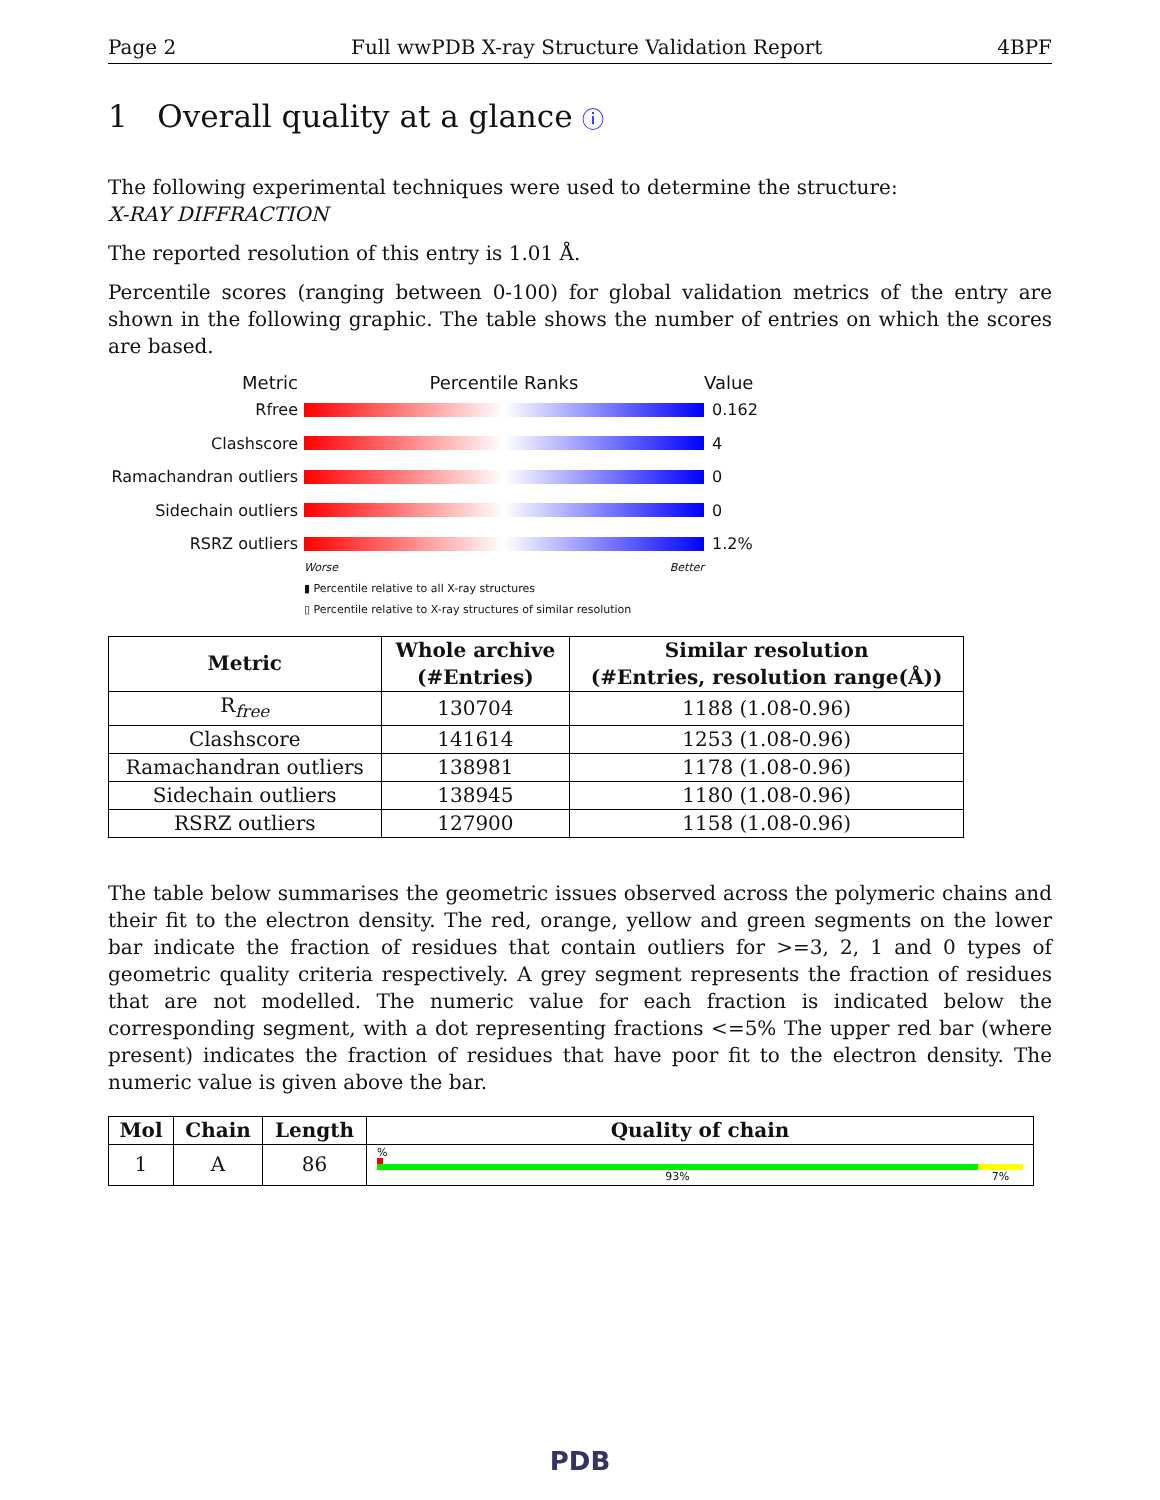Page 2 Full wwPDB X-ray Structure Validation Report 4BPF
1 Overall quality at a glance ⓘ
The following experimental techniques were used to determine the structure:
X-RAY DIFFRACTION
The reported resolution of this entry is 1.01 Å.
Percentile scores (ranging between 0-100) for global validation metrics of the entry are shown in the following graphic. The table shows the number of entries on which the scores are based.
Metric Percentile Ranks Value
Rfree 0.162
Clashscore 4
Ramachandran outliers
0
Sidechain outliers 0
RSRZ outliers 1.2%
Worse Better
▮ Percentile relative to all X-ray structures
▯ Percentile relative to X-ray structures of similar resolution
| Metric | Whole archive (#Entries) | Similar resolution (#Entries, resolution range(Å)) |
| --- | --- | --- |
| R<sub>free</sub> | 130704 | 1188 (1.08-0.96) |
| Clashscore | 141614 | 1253 (1.08-0.96) |
| Ramachandran outliers | 138981 | 1178 (1.08-0.96) |
| Sidechain outliers | 138945 | 1180 (1.08-0.96) |
| RSRZ outliers | 127900 | 1158 (1.08-0.96) |
The table below summarises the geometric issues observed across the polymeric chains and their fit to the electron density. The red, orange, yellow and green segments on the lower bar indicate the fraction of residues that contain outliers for >=3, 2, 1 and 0 types of geometric quality criteria respectively. A grey segment represents the fraction of residues that are not modelled. The numeric value for each fraction is indicated below the corresponding segment, with a dot representing fractions <=5% The upper red bar (where present) indicates the fraction of residues that have poor fit to the electron density. The numeric value is given above the bar.
| Mol | Chain | Length | Quality of chain |
| --- | --- | --- | --- |
| 1 | A | 86 | % 93% 7% |
PDB